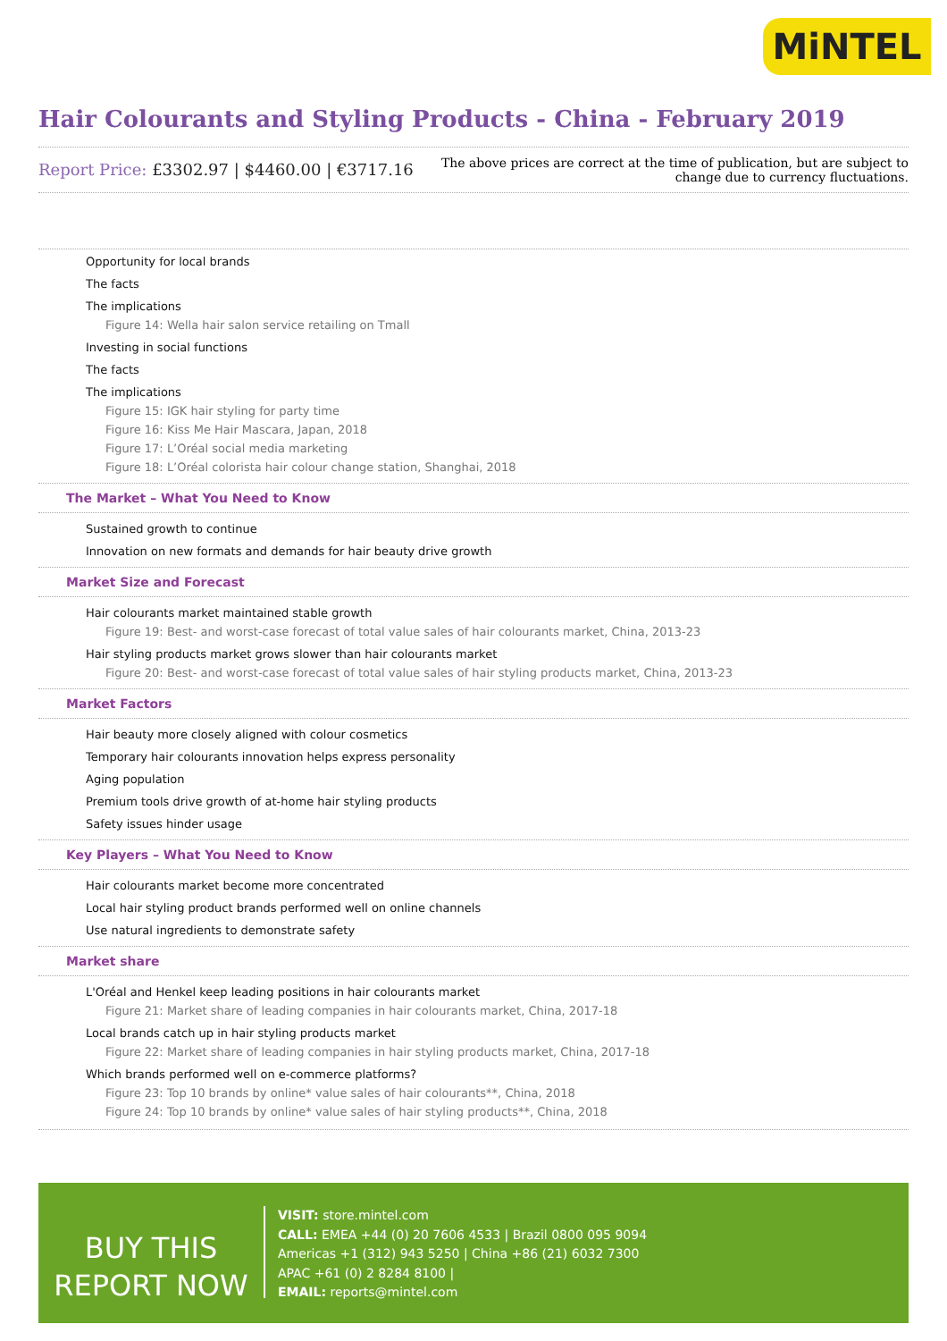MiNTEL
Hair Colourants and Styling Products - China - February 2019
Report Price: £3302.97 | $4460.00 | €3717.16
The above prices are correct at the time of publication, but are subject to
change due to currency fluctuations.
Opportunity for local brands
The facts
The implications
Figure 14: Wella hair salon service retailing on Tmall
Investing in social functions
The facts
The implications
Figure 15: IGK hair styling for party time
Figure 16: Kiss Me Hair Mascara, Japan, 2018
Figure 17: L’Oréal social media marketing
Figure 18: L’Oréal colorista hair colour change station, Shanghai, 2018
The Market – What You Need to Know
Sustained growth to continue
Innovation on new formats and demands for hair beauty drive growth
Market Size and Forecast
Hair colourants market maintained stable growth
Figure 19: Best- and worst-case forecast of total value sales of hair colourants market, China, 2013-23
Hair styling products market grows slower than hair colourants market
Figure 20: Best- and worst-case forecast of total value sales of hair styling products market, China, 2013-23
Market Factors
Hair beauty more closely aligned with colour cosmetics
Temporary hair colourants innovation helps express personality
Aging population
Premium tools drive growth of at-home hair styling products
Safety issues hinder usage
Key Players – What You Need to Know
Hair colourants market become more concentrated
Local hair styling product brands performed well on online channels
Use natural ingredients to demonstrate safety
Market share
L'Oréal and Henkel keep leading positions in hair colourants market
Figure 21: Market share of leading companies in hair colourants market, China, 2017-18
Local brands catch up in hair styling products market
Figure 22: Market share of leading companies in hair styling products market, China, 2017-18
Which brands performed well on e-commerce platforms?
Figure 23: Top 10 brands by online* value sales of hair colourants**, China, 2018
Figure 24: Top 10 brands by online* value sales of hair styling products**, China, 2018
BUY THIS
REPORT NOW
VISIT: store.mintel.com
CALL: EMEA +44 (0) 20 7606 4533 | Brazil 0800 095 9094
Americas +1 (312) 943 5250 | China +86 (21) 6032 7300
APAC +61 (0) 2 8284 8100 |
EMAIL: reports@mintel.com